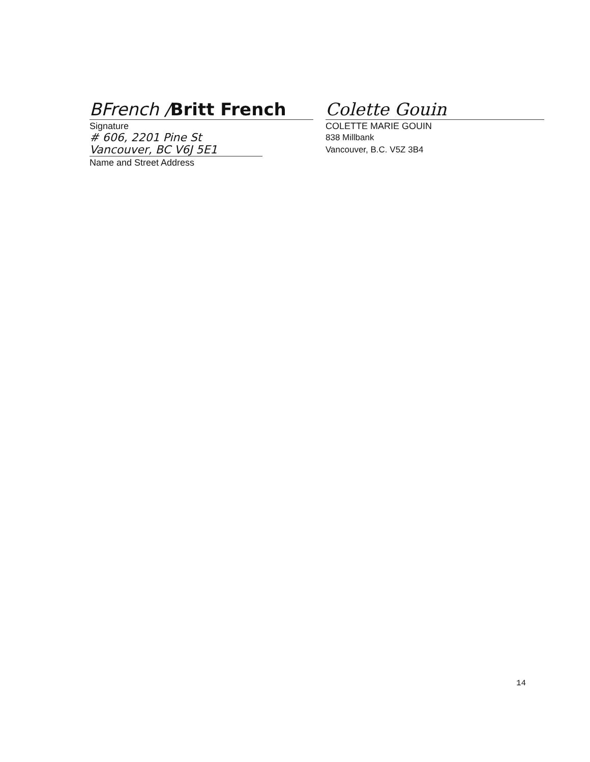BFrench / Britt French
Signature
# 606, 2201 Pine St
Vancouver, BC V6J 5E1
Name and Street Address
Colette Gouin
COLETTE MARIE GOUIN
838 Millbank
Vancouver, B.C. V5Z 3B4
14